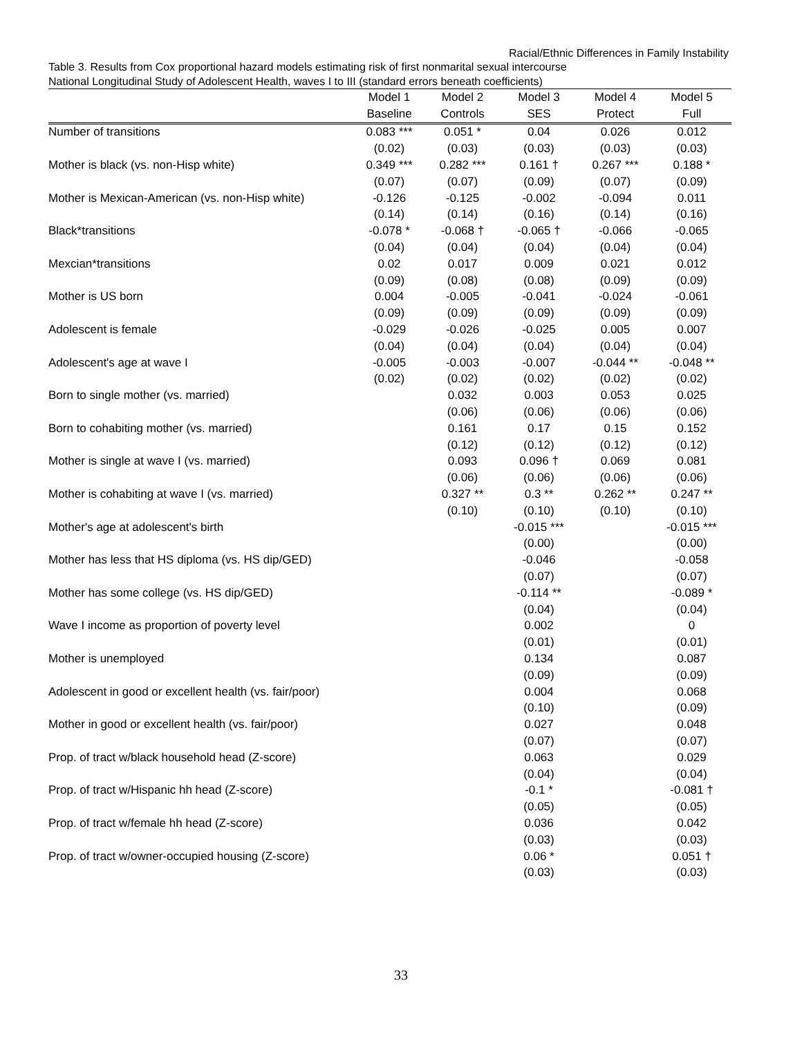Racial/Ethnic Differences in Family Instability
Table 3. Results from Cox proportional hazard models estimating risk of first nonmarital sexual intercourse
National Longitudinal Study of Adolescent Health, waves I to III (standard errors beneath coefficients)
| | Model 1 | Model 2 | Model 3 | Model 4 | Model 5 |
| --- | --- | --- | --- | --- | --- |
| | Baseline | Controls | SES | Protect | Full |
| Number of transitions | 0.083 *** | 0.051 * | 0.04 | 0.026 | 0.012 |
| | (0.02) | (0.03) | (0.03) | (0.03) | (0.03) |
| Mother is black (vs. non-Hisp white) | 0.349 *** | 0.282 *** | 0.161 † | 0.267 *** | 0.188 * |
| | (0.07) | (0.07) | (0.09) | (0.07) | (0.09) |
| Mother is Mexican-American (vs. non-Hisp white) | -0.126 | -0.125 | -0.002 | -0.094 | 0.011 |
| | (0.14) | (0.14) | (0.16) | (0.14) | (0.16) |
| Black*transitions | -0.078 * | -0.068 † | -0.065 † | -0.066 | -0.065 |
| | (0.04) | (0.04) | (0.04) | (0.04) | (0.04) |
| Mexcian*transitions | 0.02 | 0.017 | 0.009 | 0.021 | 0.012 |
| | (0.09) | (0.08) | (0.08) | (0.09) | (0.09) |
| Mother is US born | 0.004 | -0.005 | -0.041 | -0.024 | -0.061 |
| | (0.09) | (0.09) | (0.09) | (0.09) | (0.09) |
| Adolescent is female | -0.029 | -0.026 | -0.025 | 0.005 | 0.007 |
| | (0.04) | (0.04) | (0.04) | (0.04) | (0.04) |
| Adolescent's age at wave I | -0.005 | -0.003 | -0.007 | -0.044 ** | -0.048 ** |
| | (0.02) | (0.02) | (0.02) | (0.02) | (0.02) |
| Born to single mother (vs. married) | | 0.032 | 0.003 | 0.053 | 0.025 |
| | | (0.06) | (0.06) | (0.06) | (0.06) |
| Born to cohabiting mother (vs. married) | | 0.161 | 0.17 | 0.15 | 0.152 |
| | | (0.12) | (0.12) | (0.12) | (0.12) |
| Mother is single at wave I (vs. married) | | 0.093 | 0.096 † | 0.069 | 0.081 |
| | | (0.06) | (0.06) | (0.06) | (0.06) |
| Mother is cohabiting at wave I (vs. married) | | 0.327 ** | 0.3 ** | 0.262 ** | 0.247 ** |
| | | (0.10) | (0.10) | (0.10) | (0.10) |
| Mother's age at adolescent's birth | | | -0.015 *** | | -0.015 *** |
| | | | (0.00) | | (0.00) |
| Mother has less that HS diploma (vs. HS dip/GED) | | | -0.046 | | -0.058 |
| | | | (0.07) | | (0.07) |
| Mother has some college (vs. HS dip/GED) | | | -0.114 ** | | -0.089 * |
| | | | (0.04) | | (0.04) |
| Wave I income as proportion of poverty level | | | 0.002 | | 0 |
| | | | (0.01) | | (0.01) |
| Mother is unemployed | | | 0.134 | | 0.087 |
| | | | (0.09) | | (0.09) |
| Adolescent in good or excellent health (vs. fair/poor) | | | 0.004 | | 0.068 |
| | | | (0.10) | | (0.09) |
| Mother in good or excellent health (vs. fair/poor) | | | 0.027 | | 0.048 |
| | | | (0.07) | | (0.07) |
| Prop. of tract w/black household head (Z-score) | | | 0.063 | | 0.029 |
| | | | (0.04) | | (0.04) |
| Prop. of tract w/Hispanic hh head (Z-score) | | | -0.1 * | | -0.081 † |
| | | | (0.05) | | (0.05) |
| Prop. of tract w/female hh head (Z-score) | | | 0.036 | | 0.042 |
| | | | (0.03) | | (0.03) |
| Prop. of tract w/owner-occupied housing (Z-score) | | | 0.06 * | | 0.051 † |
| | | | (0.03) | | (0.03) |
33